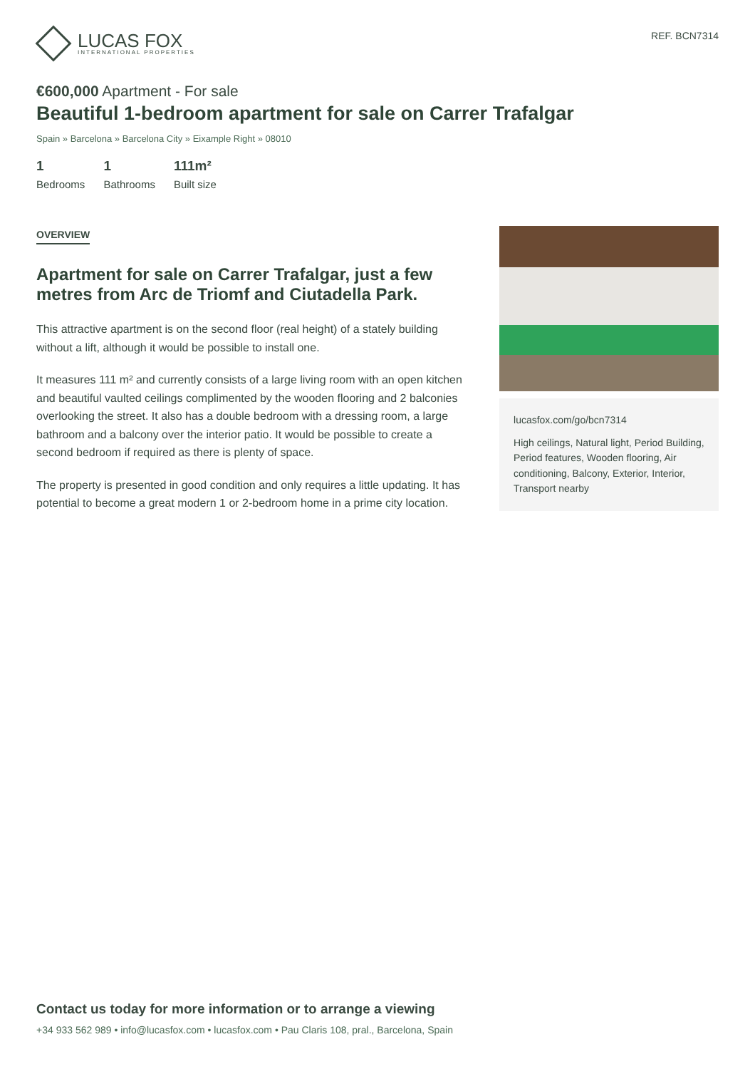LUCAS FOX
INTERNATIONAL PROPERTIES
REF. BCN7314
€600,000 Apartment - For sale
Beautiful 1-bedroom apartment for sale on Carrer Trafalgar
Spain » Barcelona » Barcelona City » Eixample Right » 08010
1
Bedrooms
1
Bathrooms
111m²
Built size
OVERVIEW
Apartment for sale on Carrer Trafalgar, just a few metres from Arc de Triomf and Ciutadella Park.
This attractive apartment is on the second floor (real height) of a stately building without a lift, although it would be possible to install one.
It measures 111 m² and currently consists of a large living room with an open kitchen and beautiful vaulted ceilings complimented by the wooden flooring and 2 balconies overlooking the street. It also has a double bedroom with a dressing room, a large bathroom and a balcony over the interior patio. It would be possible to create a second bedroom if required as there is plenty of space.
The property is presented in good condition and only requires a little updating. It has potential to become a great modern 1 or 2-bedroom home in a prime city location.
lucasfox.com/go/bcn7314
High ceilings, Natural light, Period Building, Period features, Wooden flooring, Air conditioning, Balcony, Exterior, Interior, Transport nearby
Contact us today for more information or to arrange a viewing
+34 933 562 989 • info@lucasfox.com • lucasfox.com • Pau Claris 108, pral., Barcelona, Spain